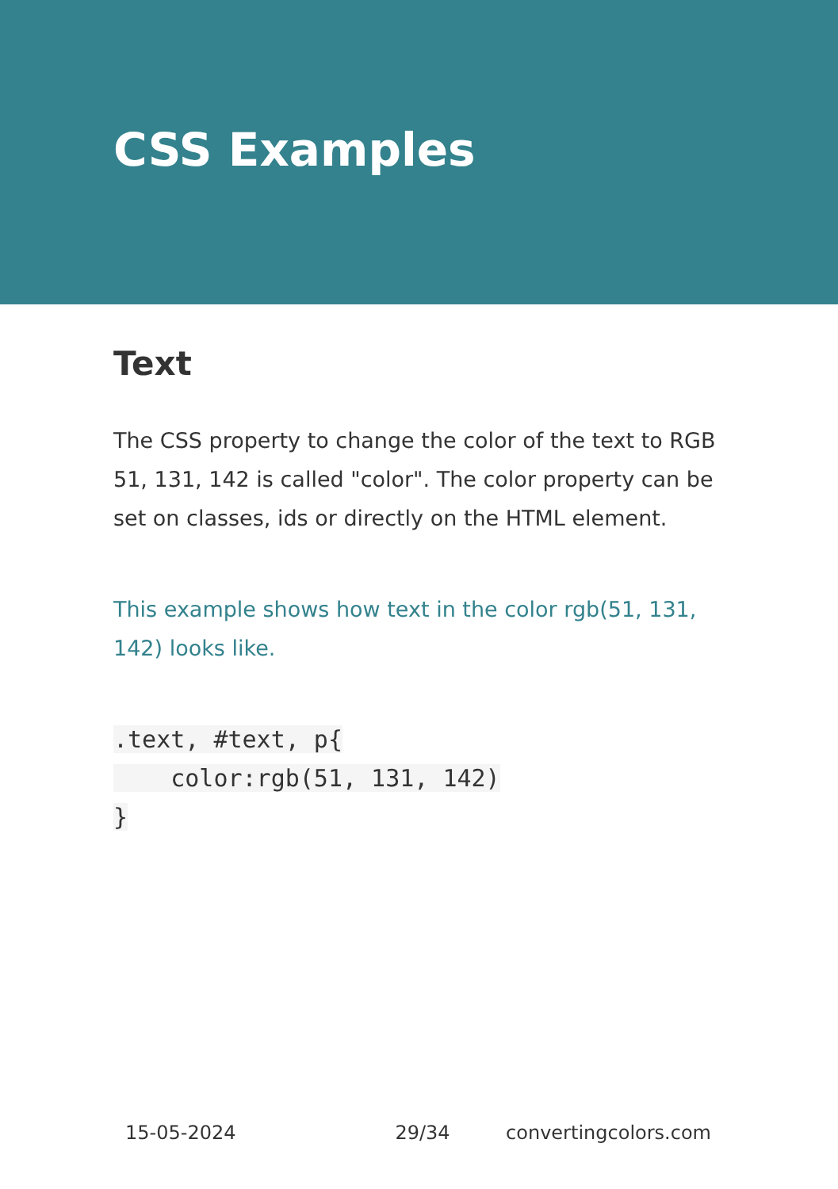CSS Examples
Text
The CSS property to change the color of the text to RGB 51, 131, 142 is called "color". The color property can be set on classes, ids or directly on the HTML element.
This example shows how text in the color rgb(51, 131, 142) looks like.
.text, #text, p{
    color:rgb(51, 131, 142)
}
15-05-2024 29/34 convertingcolors.com